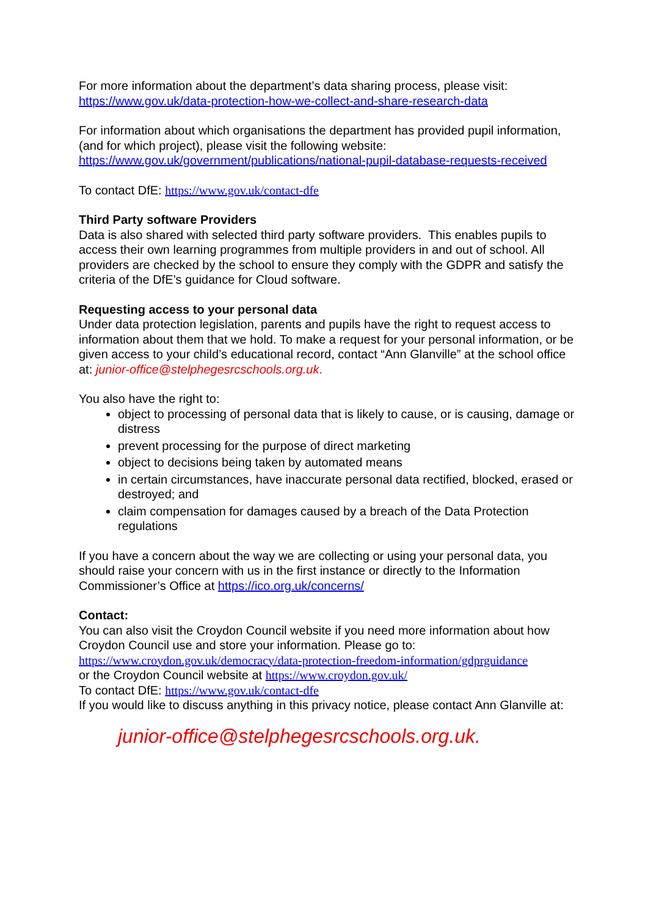For more information about the department’s data sharing process, please visit:
https://www.gov.uk/data-protection-how-we-collect-and-share-research-data
For information about which organisations the department has provided pupil information, (and for which project), please visit the following website: https://www.gov.uk/government/publications/national-pupil-database-requests-received
To contact DfE: https://www.gov.uk/contact-dfe
Third Party software Providers
Data is also shared with selected third party software providers. This enables pupils to access their own learning programmes from multiple providers in and out of school. All providers are checked by the school to ensure they comply with the GDPR and satisfy the criteria of the DfE’s guidance for Cloud software.
Requesting access to your personal data
Under data protection legislation, parents and pupils have the right to request access to information about them that we hold. To make a request for your personal information, or be given access to your child’s educational record, contact “Ann Glanville” at the school office at: junior-office@stelphegesrcschools.org.uk.
You also have the right to:
object to processing of personal data that is likely to cause, or is causing, damage or distress
prevent processing for the purpose of direct marketing
object to decisions being taken by automated means
in certain circumstances, have inaccurate personal data rectified, blocked, erased or destroyed; and
claim compensation for damages caused by a breach of the Data Protection regulations
If you have a concern about the way we are collecting or using your personal data, you should raise your concern with us in the first instance or directly to the Information Commissioner’s Office at https://ico.org.uk/concerns/
Contact:
You can also visit the Croydon Council website if you need more information about how Croydon Council use and store your information. Please go to:
https://www.croydon.gov.uk/democracy/data-protection-freedom-information/gdprguidance
or the Croydon Council website at https://www.croydon.gov.uk/
To contact DfE: https://www.gov.uk/contact-dfe
If you would like to discuss anything in this privacy notice, please contact Ann Glanville at:
junior-office@stelphegesrcschools.org.uk.